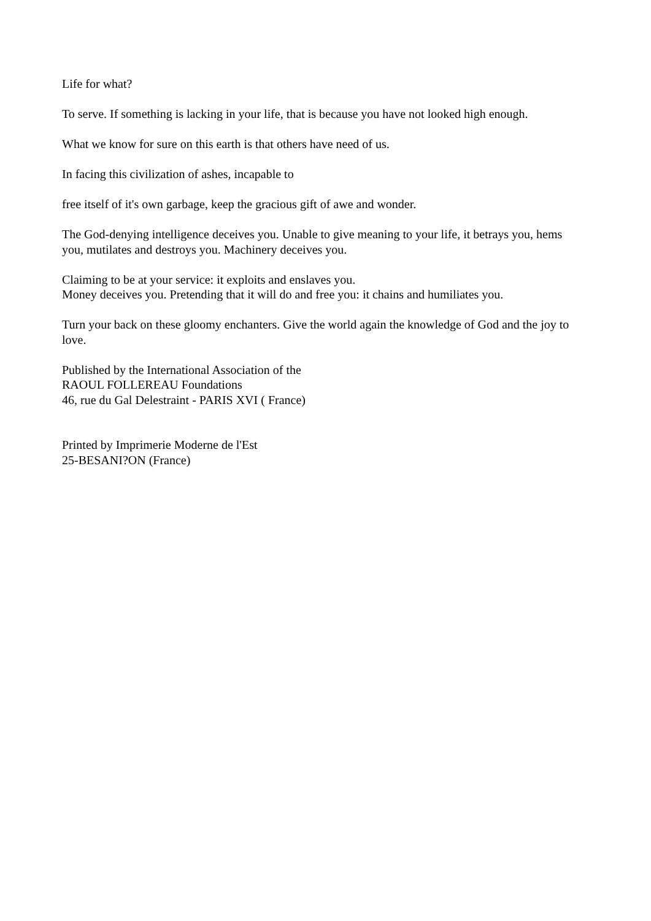Life for what?
To serve. If something is lacking in your life, that is because you have not looked high enough.
What we know for sure on this earth is that others have need of us.
In facing this civilization of ashes, incapable to
free itself of it's own garbage, keep the gracious gift of awe and wonder.
The God-denying intelligence deceives you. Unable to give meaning to your life, it betrays you, hems you, mutilates and destroys you. Machinery deceives you.
Claiming to be at your service: it exploits and enslaves you.
Money deceives you. Pretending that it will do and free you: it chains and humiliates you.
Turn your back on these gloomy enchanters. Give the world again the knowledge of God and the joy to love.
Published by the International Association of the
RAOUL FOLLEREAU Foundations
46, rue du Gal Delestraint - PARIS XVI ( France)
Printed by Imprimerie Moderne de l'Est
25-BESANI?ON (France)